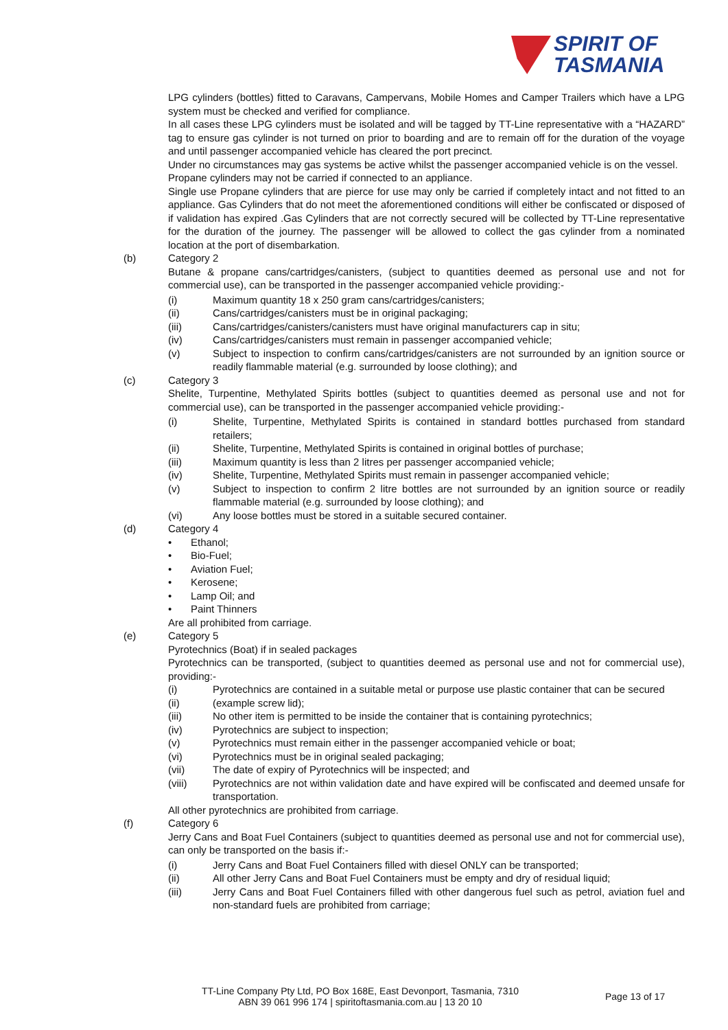SPIRIT OF
TASMANIA
LPG cylinders (bottles) fitted to Caravans, Campervans, Mobile Homes and Camper Trailers which have a LPG system must be checked and verified for compliance.
In all cases these LPG cylinders must be isolated and will be tagged by TT-Line representative with a “HAZARD” tag to ensure gas cylinder is not turned on prior to boarding and are to remain off for the duration of the voyage and until passenger accompanied vehicle has cleared the port precinct.
Under no circumstances may gas systems be active whilst the passenger accompanied vehicle is on the vessel.
Propane cylinders may not be carried if connected to an appliance.
Single use Propane cylinders that are pierce for use may only be carried if completely intact and not fitted to an appliance. Gas Cylinders that do not meet the aforementioned conditions will either be confiscated or disposed of if validation has expired .Gas Cylinders that are not correctly secured will be collected by TT-Line representative for the duration of the journey. The passenger will be allowed to collect the gas cylinder from a nominated location at the port of disembarkation.
(b) Category 2
Butane & propane cans/cartridges/canisters, (subject to quantities deemed as personal use and not for commercial use), can be transported in the passenger accompanied vehicle providing:-
(i) Maximum quantity 18 x 250 gram cans/cartridges/canisters;
(ii) Cans/cartridges/canisters must be in original packaging;
(iii) Cans/cartridges/canisters/canisters must have original manufacturers cap in situ;
(iv) Cans/cartridges/canisters must remain in passenger accompanied vehicle;
(v) Subject to inspection to confirm cans/cartridges/canisters are not surrounded by an ignition source or readily flammable material (e.g. surrounded by loose clothing); and
(c) Category 3
Shelite, Turpentine, Methylated Spirits bottles (subject to quantities deemed as personal use and not for commercial use), can be transported in the passenger accompanied vehicle providing:-
(i) Shelite, Turpentine, Methylated Spirits is contained in standard bottles purchased from standard retailers;
(ii) Shelite, Turpentine, Methylated Spirits is contained in original bottles of purchase;
(iii) Maximum quantity is less than 2 litres per passenger accompanied vehicle;
(iv) Shelite, Turpentine, Methylated Spirits must remain in passenger accompanied vehicle;
(v) Subject to inspection to confirm 2 litre bottles are not surrounded by an ignition source or readily flammable material (e.g. surrounded by loose clothing); and
(vi) Any loose bottles must be stored in a suitable secured container.
(d) Category 4
• Ethanol;
• Bio-Fuel;
• Aviation Fuel;
• Kerosene;
• Lamp Oil; and
• Paint Thinners
Are all prohibited from carriage.
(e) Category 5
Pyrotechnics (Boat) if in sealed packages
Pyrotechnics can be transported, (subject to quantities deemed as personal use and not for commercial use), providing:-
(i) Pyrotechnics are contained in a suitable metal or purpose use plastic container that can be secured
(ii) (example screw lid);
(iii) No other item is permitted to be inside the container that is containing pyrotechnics;
(iv) Pyrotechnics are subject to inspection;
(v) Pyrotechnics must remain either in the passenger accompanied vehicle or boat;
(vi) Pyrotechnics must be in original sealed packaging;
(vii) The date of expiry of Pyrotechnics will be inspected; and
(viii) Pyrotechnics are not within validation date and have expired will be confiscated and deemed unsafe for transportation.
All other pyrotechnics are prohibited from carriage.
(f) Category 6
Jerry Cans and Boat Fuel Containers (subject to quantities deemed as personal use and not for commercial use), can only be transported on the basis if:-
(i) Jerry Cans and Boat Fuel Containers filled with diesel ONLY can be transported;
(ii) All other Jerry Cans and Boat Fuel Containers must be empty and dry of residual liquid;
(iii) Jerry Cans and Boat Fuel Containers filled with other dangerous fuel such as petrol, aviation fuel and non-standard fuels are prohibited from carriage;
TT-Line Company Pty Ltd, PO Box 168E, East Devonport, Tasmania, 7310
ABN 39 061 996 174 | spiritoftasmania.com.au | 13 20 10
Page 13 of 17